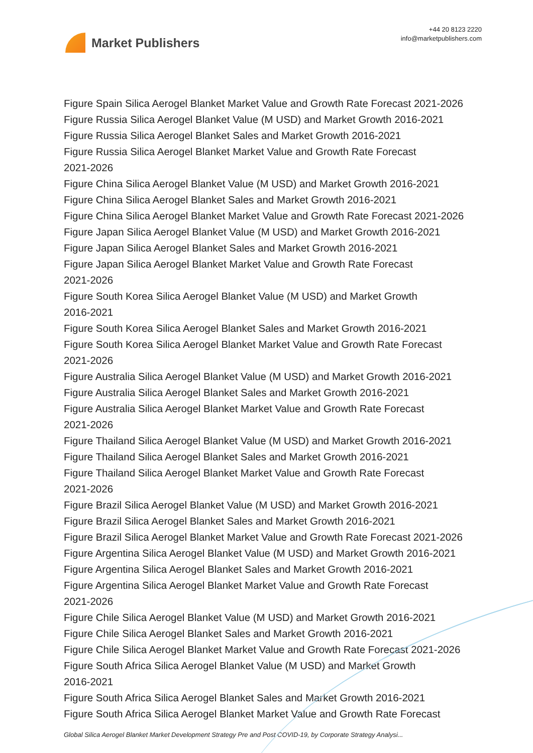Market Publishers
+44 20 8123 2220
info@marketpublishers.com
Figure Spain Silica Aerogel Blanket Market Value and Growth Rate Forecast 2021-2026
Figure Russia Silica Aerogel Blanket Value (M USD) and Market Growth 2016-2021
Figure Russia Silica Aerogel Blanket Sales and Market Growth 2016-2021
Figure Russia Silica Aerogel Blanket Market Value and Growth Rate Forecast
2021-2026
Figure China Silica Aerogel Blanket Value (M USD) and Market Growth 2016-2021
Figure China Silica Aerogel Blanket Sales and Market Growth 2016-2021
Figure China Silica Aerogel Blanket Market Value and Growth Rate Forecast 2021-2026
Figure Japan Silica Aerogel Blanket Value (M USD) and Market Growth 2016-2021
Figure Japan Silica Aerogel Blanket Sales and Market Growth 2016-2021
Figure Japan Silica Aerogel Blanket Market Value and Growth Rate Forecast
2021-2026
Figure South Korea Silica Aerogel Blanket Value (M USD) and Market Growth
2016-2021
Figure South Korea Silica Aerogel Blanket Sales and Market Growth 2016-2021
Figure South Korea Silica Aerogel Blanket Market Value and Growth Rate Forecast
2021-2026
Figure Australia Silica Aerogel Blanket Value (M USD) and Market Growth 2016-2021
Figure Australia Silica Aerogel Blanket Sales and Market Growth 2016-2021
Figure Australia Silica Aerogel Blanket Market Value and Growth Rate Forecast
2021-2026
Figure Thailand Silica Aerogel Blanket Value (M USD) and Market Growth 2016-2021
Figure Thailand Silica Aerogel Blanket Sales and Market Growth 2016-2021
Figure Thailand Silica Aerogel Blanket Market Value and Growth Rate Forecast
2021-2026
Figure Brazil Silica Aerogel Blanket Value (M USD) and Market Growth 2016-2021
Figure Brazil Silica Aerogel Blanket Sales and Market Growth 2016-2021
Figure Brazil Silica Aerogel Blanket Market Value and Growth Rate Forecast 2021-2026
Figure Argentina Silica Aerogel Blanket Value (M USD) and Market Growth 2016-2021
Figure Argentina Silica Aerogel Blanket Sales and Market Growth 2016-2021
Figure Argentina Silica Aerogel Blanket Market Value and Growth Rate Forecast
2021-2026
Figure Chile Silica Aerogel Blanket Value (M USD) and Market Growth 2016-2021
Figure Chile Silica Aerogel Blanket Sales and Market Growth 2016-2021
Figure Chile Silica Aerogel Blanket Market Value and Growth Rate Forecast 2021-2026
Figure South Africa Silica Aerogel Blanket Value (M USD) and Market Growth
2016-2021
Figure South Africa Silica Aerogel Blanket Sales and Market Growth 2016-2021
Figure South Africa Silica Aerogel Blanket Market Value and Growth Rate Forecast
Global Silica Aerogel Blanket Market Development Strategy Pre and Post COVID-19, by Corporate Strategy Analysi...